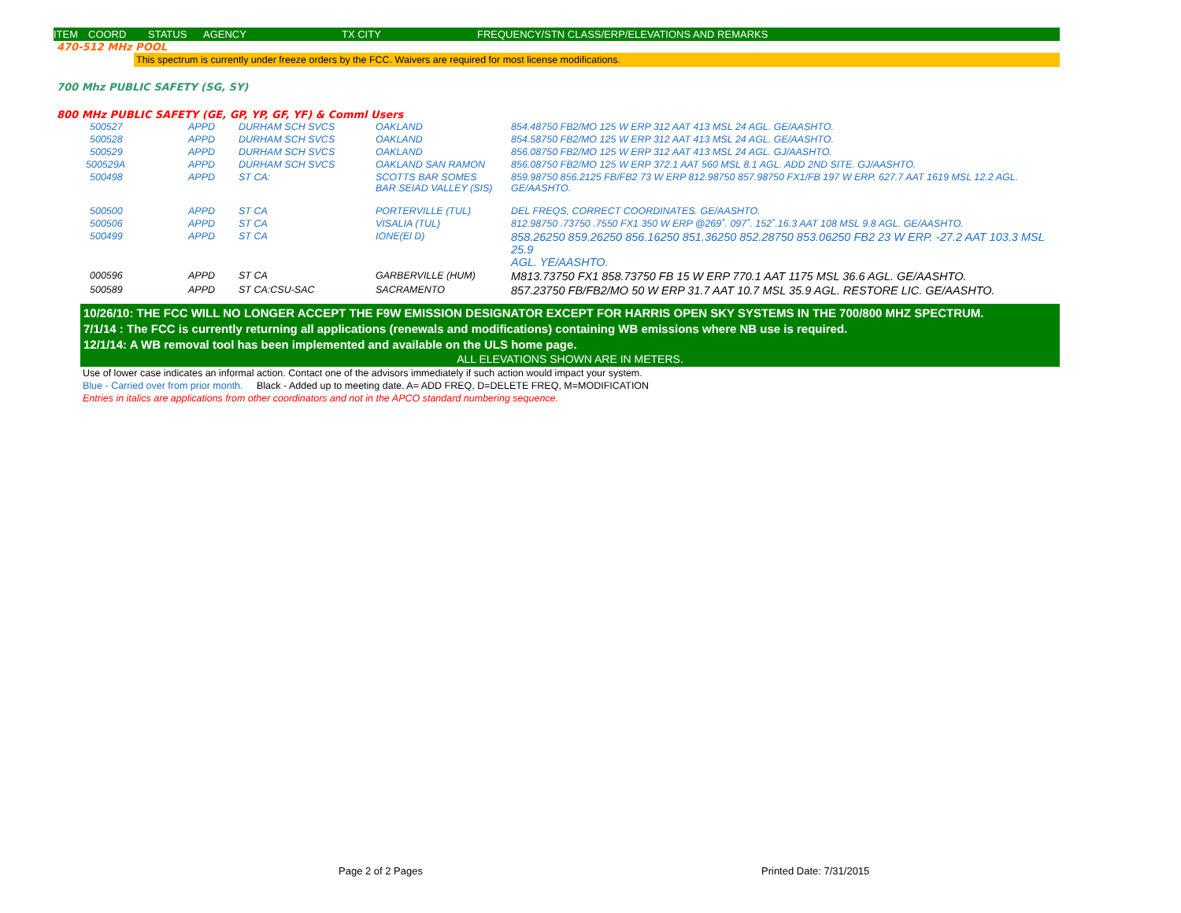ITEM COORD STATUS AGENCY TX CITY FREQUENCY/STN CLASS/ERP/ELEVATIONS AND REMARKS
470-512 MHz POOL
This spectrum is currently under freeze orders by the FCC. Waivers are required for most license modifications.
700 Mhz PUBLIC SAFETY (SG, SY)
800 MHz PUBLIC SAFETY (GE, GP, YP, GF, YF) & Comml Users
| 500527 | APPD | DURHAM SCH SVCS | OAKLAND | 854.48750 FB2/MO 125 W ERP 312 AAT 413 MSL 24 AGL. GE/AASHTO. |
| 500528 | APPD | DURHAM SCH SVCS | OAKLAND | 854.58750 FB2/MO 125 W ERP 312 AAT 413 MSL 24 AGL. GE/AASHTO. |
| 500529 | APPD | DURHAM SCH SVCS | OAKLAND | 856.08750 FB2/MO 125 W ERP 312 AAT 413 MSL 24 AGL. GJ/AASHTO. |
| 500529A | APPD | DURHAM SCH SVCS | OAKLAND SAN RAMON | 856.08750 FB2/MO 125 W ERP 372.1 AAT 560 MSL 8.1 AGL. ADD 2ND SITE. GJ/AASHTO. |
| 500498 | APPD | ST CA: | SCOTTS BAR SOMES BAR SEIAD VALLEY (SIS) | 859.98750 856.2125 FB/FB2 73 W ERP 812.98750 857.98750 FX1/FB 197 W ERP. 627.7 AAT 1619 MSL 12.2 AGL. GE/AASHTO. |
| 500500 | APPD | ST CA | PORTERVILLE (TUL) | DEL FREQS, CORRECT COORDINATES. GE/AASHTO. |
| 500506 | APPD | ST CA | VISALIA (TUL) | 812.98750 .73750 .7550 FX1 350 W ERP @269˚. 097˚. 152˚.16.3 AAT 108 MSL 9.8 AGL. GE/AASHTO. |
| 500499 | APPD | ST CA | IONE(El D) | 858.26250 859.26250 856.16250 851.36250 852.28750 853.06250 FB2 23 W ERP. -27.2 AAT 103.3 MSL 25.9 AGL. YE/AASHTO. |
| 000596 | APPD | ST CA | GARBERVILLE (HUM) | M813.73750 FX1 858.73750 FB 15 W ERP 770.1 AAT 1175 MSL 36.6 AGL. GE/AASHTO. |
| 500589 | APPD | ST CA:CSU-SAC | SACRAMENTO | 857.23750 FB/FB2/MO 50 W ERP 31.7 AAT 10.7 MSL 35.9 AGL. RESTORE LIC. GE/AASHTO. |
10/26/10: THE FCC WILL NO LONGER ACCEPT THE F9W EMISSION DESIGNATOR EXCEPT FOR HARRIS OPEN SKY SYSTEMS IN THE 700/800 MHZ SPECTRUM.
7/1/14 : The FCC is currently returning all applications (renewals and modifications) containing WB emissions where NB use is required.
12/1/14: A WB removal tool has been implemented and available on the ULS home page.
ALL ELEVATIONS SHOWN ARE IN METERS.
Use of lower case indicates an informal action. Contact one of the advisors immediately if such action would impact your system.
Blue - Carried over from prior month. Black - Added up to meeting date. A= ADD FREQ, D=DELETE FREQ, M=MODIFICATION
Entries in italics are applications from other coordinators and not in the APCO standard numbering sequence.
Page 2 of 2 Pages Printed Date: 7/31/2015